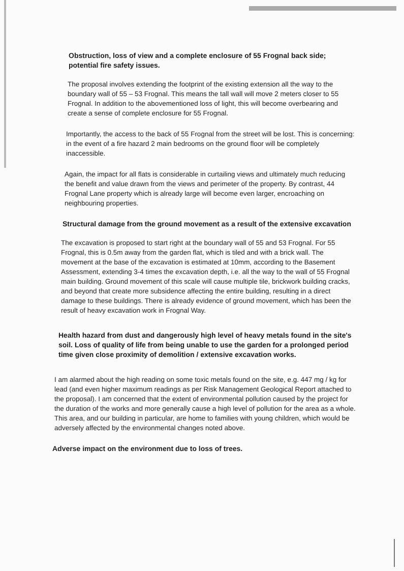Obstruction, loss of view and a complete enclosure of 55 Frognal back side; potential fire safety issues.
The proposal involves extending the footprint of the existing extension all the way to the boundary wall of 55 – 53 Frognal. This means the tall wall will move 2 meters closer to 55 Frognal. In addition to the abovementioned loss of light, this will become overbearing and create a sense of complete enclosure for 55 Frognal.
Importantly, the access to the back of 55 Frognal from the street will be lost. This is concerning: in the event of a fire hazard 2 main bedrooms on the ground floor will be completely inaccessible.
Again, the impact for all flats is considerable in curtailing views and ultimately much reducing the benefit and value drawn from the views and perimeter of the property. By contrast, 44 Frognal Lane property which is already large will become even larger, encroaching on neighbouring properties.
Structural damage from the ground movement as a result of the extensive excavation
The excavation is proposed to start right at the boundary wall of 55 and 53 Frognal. For 55 Frognal, this is 0.5m away from the garden flat, which is tiled and with a brick wall. The movement at the base of the excavation is estimated at 10mm, according to the Basement Assessment, extending 3-4 times the excavation depth, i.e. all the way to the wall of 55 Frognal main building. Ground movement of this scale will cause multiple tile, brickwork building cracks, and beyond that create more subsidence affecting the entire building, resulting in a direct damage to these buildings. There is already evidence of ground movement, which has been the result of heavy excavation work in Frognal Way.
Health hazard from dust and dangerously high level of heavy metals found in the site's soil. Loss of quality of life from being unable to use the garden for a prolonged period time given close proximity of demolition / extensive excavation works.
I am alarmed about the high reading on some toxic metals found on the site, e.g. 447 mg / kg for lead (and even higher maximum readings as per Risk Management Geological Report attached to the proposal). I am concerned that the extent of environmental pollution caused by the project for the duration of the works and more generally cause a high level of pollution for the area as a whole. This area, and our building in particular, are home to families with young children, which would be adversely affected by the environmental changes noted above.
Adverse impact on the environment due to loss of trees.